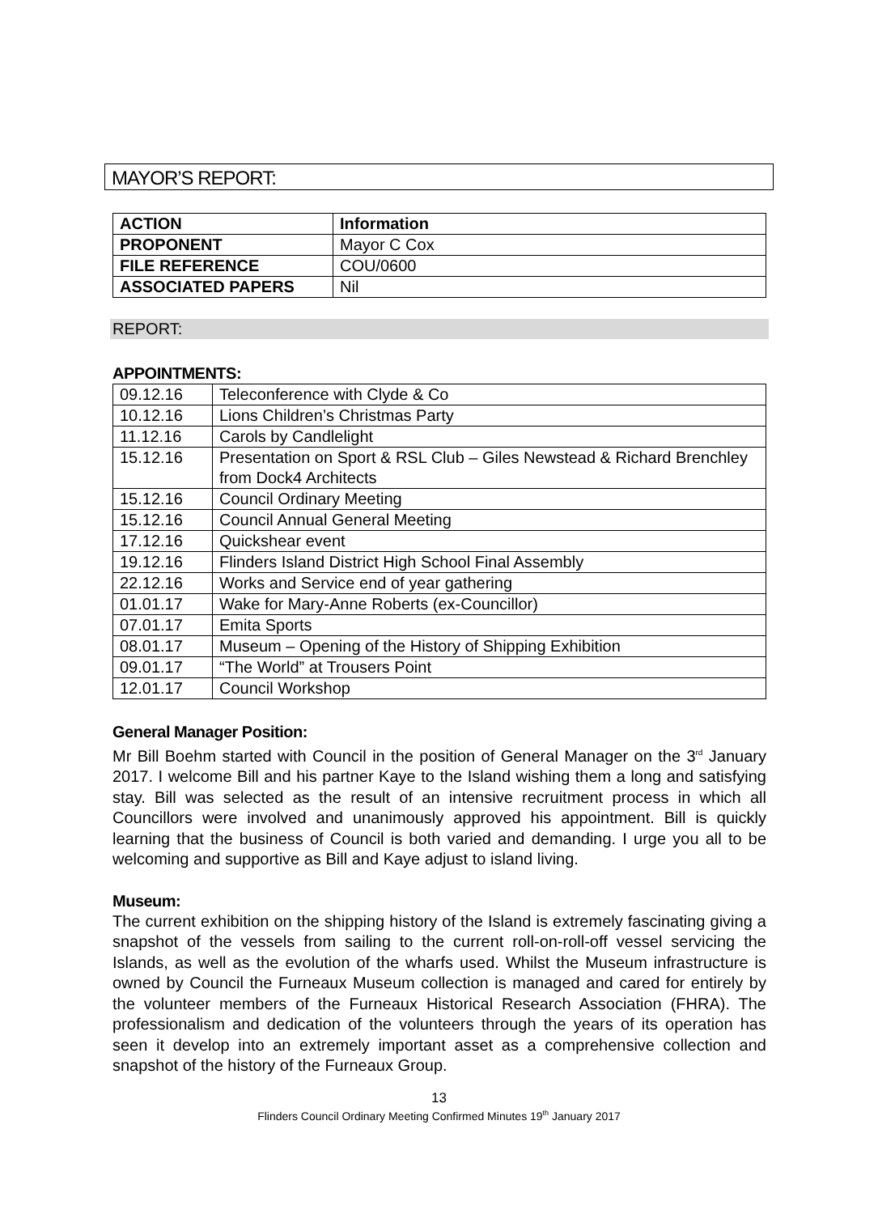MAYOR’S REPORT:
| ACTION | Information |
| PROPONENT | Mayor C Cox |
| FILE REFERENCE | COU/0600 |
| ASSOCIATED PAPERS | Nil |
REPORT:
APPOINTMENTS:
| 09.12.16 | Teleconference with Clyde & Co |
| 10.12.16 | Lions Children’s Christmas Party |
| 11.12.16 | Carols by Candlelight |
| 15.12.16 | Presentation on Sport & RSL Club – Giles Newstead & Richard Brenchley from Dock4 Architects |
| 15.12.16 | Council Ordinary Meeting |
| 15.12.16 | Council Annual General Meeting |
| 17.12.16 | Quickshear event |
| 19.12.16 | Flinders Island District High School Final Assembly |
| 22.12.16 | Works and Service end of year gathering |
| 01.01.17 | Wake for Mary-Anne Roberts (ex-Councillor) |
| 07.01.17 | Emita Sports |
| 08.01.17 | Museum – Opening of the History of Shipping Exhibition |
| 09.01.17 | “The World” at Trousers Point |
| 12.01.17 | Council Workshop |
General Manager Position:
Mr Bill Boehm started with Council in the position of General Manager on the 3<sup>rd</sup> January 2017. I welcome Bill and his partner Kaye to the Island wishing them a long and satisfying stay. Bill was selected as the result of an intensive recruitment process in which all Councillors were involved and unanimously approved his appointment. Bill is quickly learning that the business of Council is both varied and demanding. I urge you all to be welcoming and supportive as Bill and Kaye adjust to island living.
Museum:
The current exhibition on the shipping history of the Island is extremely fascinating giving a snapshot of the vessels from sailing to the current roll-on-roll-off vessel servicing the Islands, as well as the evolution of the wharfs used. Whilst the Museum infrastructure is owned by Council the Furneaux Museum collection is managed and cared for entirely by the volunteer members of the Furneaux Historical Research Association (FHRA). The professionalism and dedication of the volunteers through the years of its operation has seen it develop into an extremely important asset as a comprehensive collection and snapshot of the history of the Furneaux Group.
13
Flinders Council Ordinary Meeting Confirmed Minutes 19<sup>th</sup> January 2017